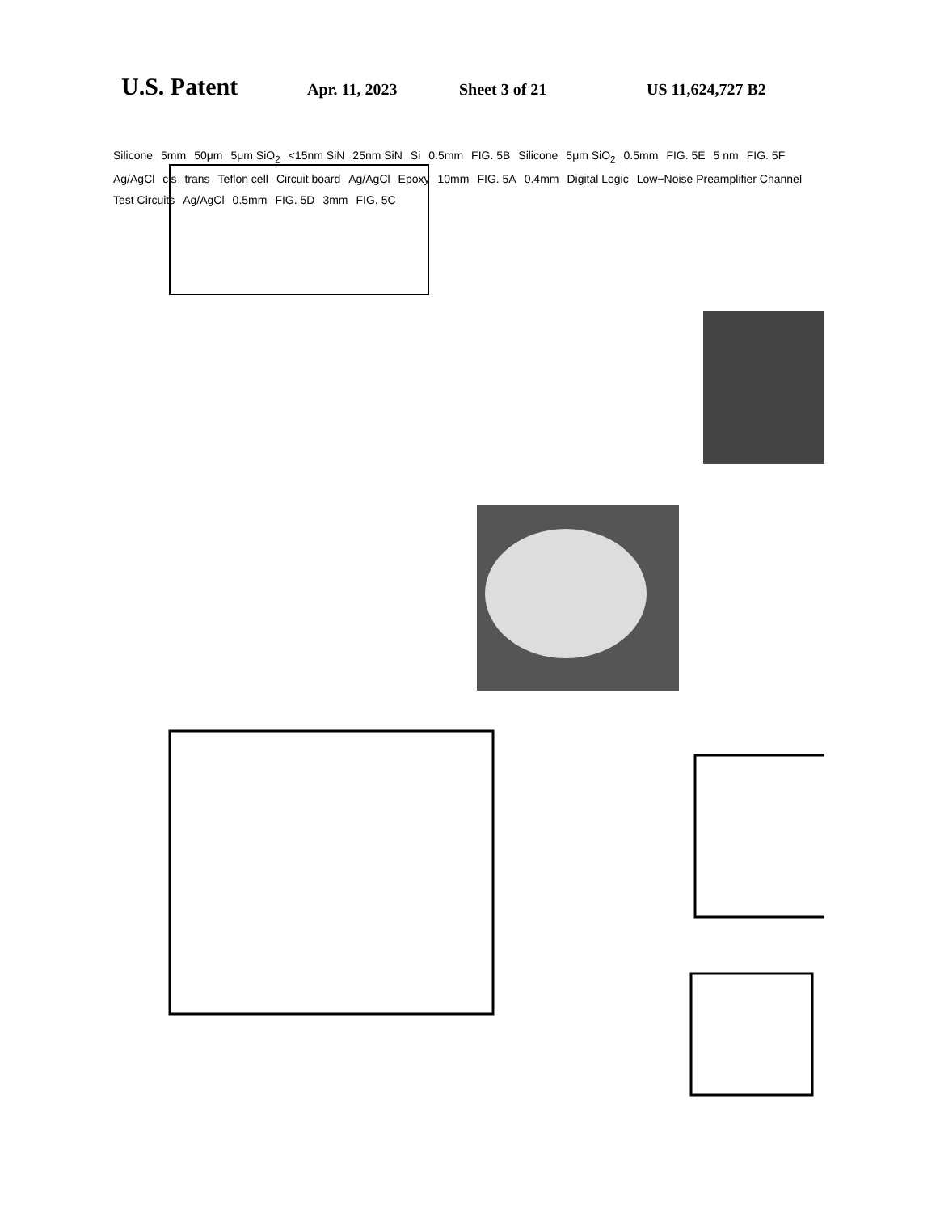U.S. Patent
Apr. 11, 2023 Sheet 3 of 21 US 11,624,727 B2
Silicone 5mm 50μm 5μm SiO<sub>2</sub> <15nm SiN 25nm SiN Si 0.5mm FIG. 5B Silicone 5μm SiO<sub>2</sub> 0.5mm FIG. 5E 5 nm FIG. 5F Ag/AgCl cis trans Teflon cell Circuit board Ag/AgCl Epoxy 10mm FIG. 5A 0.4mm Digital Logic Low−Noise Preamplifier Channel Test Circuits Ag/AgCl 0.5mm FIG. 5D 3mm FIG. 5C